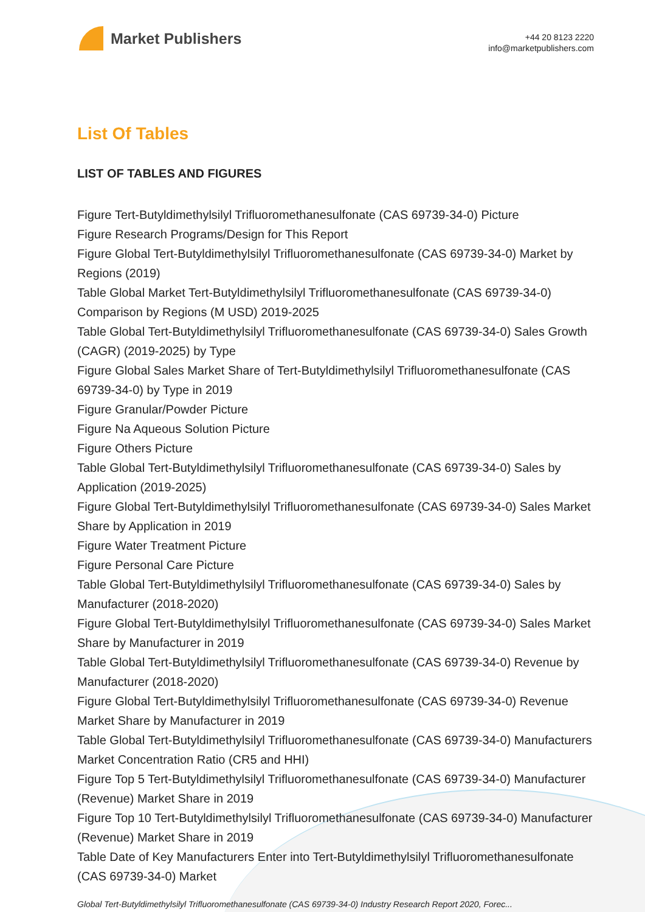Market Publishers
+44 20 8123 2220
info@marketpublishers.com
List Of Tables
LIST OF TABLES AND FIGURES
Figure Tert-Butyldimethylsilyl Trifluoromethanesulfonate (CAS 69739-34-0) Picture
Figure Research Programs/Design for This Report
Figure Global Tert-Butyldimethylsilyl Trifluoromethanesulfonate (CAS 69739-34-0) Market by Regions (2019)
Table Global Market Tert-Butyldimethylsilyl Trifluoromethanesulfonate (CAS 69739-34-0) Comparison by Regions (M USD) 2019-2025
Table Global Tert-Butyldimethylsilyl Trifluoromethanesulfonate (CAS 69739-34-0) Sales Growth (CAGR) (2019-2025) by Type
Figure Global Sales Market Share of Tert-Butyldimethylsilyl Trifluoromethanesulfonate (CAS 69739-34-0) by Type in 2019
Figure Granular/Powder Picture
Figure Na Aqueous Solution Picture
Figure Others Picture
Table Global Tert-Butyldimethylsilyl Trifluoromethanesulfonate (CAS 69739-34-0) Sales by Application (2019-2025)
Figure Global Tert-Butyldimethylsilyl Trifluoromethanesulfonate (CAS 69739-34-0) Sales Market Share by Application in 2019
Figure Water Treatment Picture
Figure Personal Care Picture
Table Global Tert-Butyldimethylsilyl Trifluoromethanesulfonate (CAS 69739-34-0) Sales by Manufacturer (2018-2020)
Figure Global Tert-Butyldimethylsilyl Trifluoromethanesulfonate (CAS 69739-34-0) Sales Market Share by Manufacturer in 2019
Table Global Tert-Butyldimethylsilyl Trifluoromethanesulfonate (CAS 69739-34-0) Revenue by Manufacturer (2018-2020)
Figure Global Tert-Butyldimethylsilyl Trifluoromethanesulfonate (CAS 69739-34-0) Revenue Market Share by Manufacturer in 2019
Table Global Tert-Butyldimethylsilyl Trifluoromethanesulfonate (CAS 69739-34-0) Manufacturers Market Concentration Ratio (CR5 and HHI)
Figure Top 5 Tert-Butyldimethylsilyl Trifluoromethanesulfonate (CAS 69739-34-0) Manufacturer (Revenue) Market Share in 2019
Figure Top 10 Tert-Butyldimethylsilyl Trifluoromethanesulfonate (CAS 69739-34-0) Manufacturer (Revenue) Market Share in 2019
Table Date of Key Manufacturers Enter into Tert-Butyldimethylsilyl Trifluoromethanesulfonate (CAS 69739-34-0) Market
Global Tert-Butyldimethylsilyl Trifluoromethanesulfonate (CAS 69739-34-0) Industry Research Report 2020, Forec...